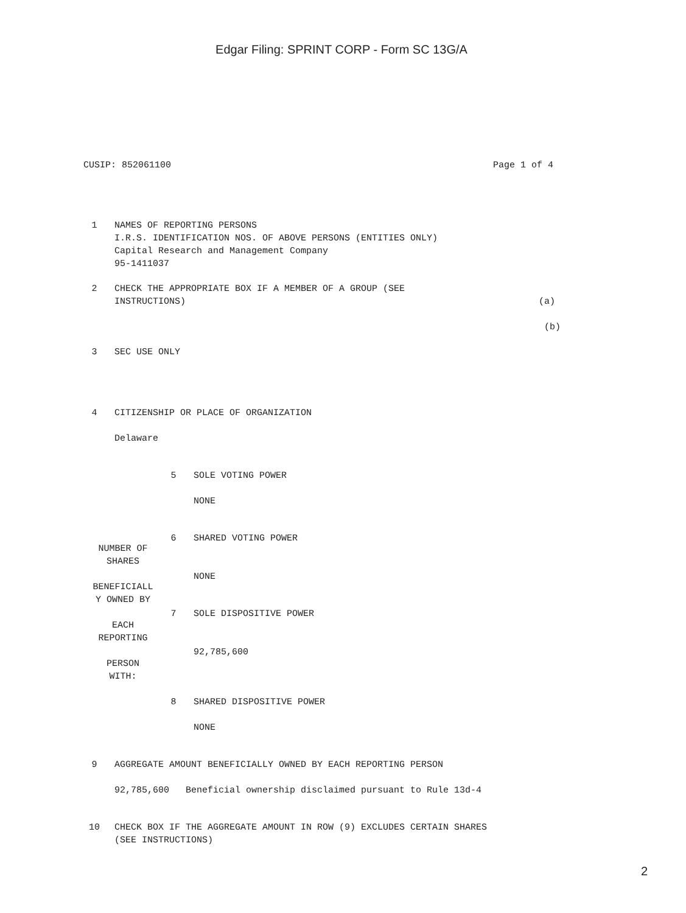Edgar Filing: SPRINT CORP - Form SC 13G/A
CUSIP: 852061100 Page 1 of 4
| 1 | NAMES OF REPORTING PERSONS I.R.S. IDENTIFICATION NOS. OF ABOVE PERSONS (ENTITIES ONLY) Capital Research and Management Company 95-1411037 | |
| 2 | CHECK THE APPROPRIATE BOX IF A MEMBER OF A GROUP (SEE INSTRUCTIONS) | (a) (b) |
| 3 | SEC USE ONLY | |
| 4 | CITIZENSHIP OR PLACE OF ORGANIZATION Delaware | |
| NUMBER OF SHARES BENEFICIALL Y OWNED BY EACH REPORTING PERSON WITH: | 5 | SOLE VOTING POWER NONE |
| | 6 | SHARED VOTING POWER NONE |
| | 7 | SOLE DISPOSITIVE POWER 92,785,600 |
| | 8 | SHARED DISPOSITIVE POWER NONE |
| 9 | AGGREGATE AMOUNT BENEFICIALLY OWNED BY EACH REPORTING PERSON 92,785,600 Beneficial ownership disclaimed pursuant to Rule 13d-4 |
| 10 | CHECK BOX IF THE AGGREGATE AMOUNT IN ROW (9) EXCLUDES CERTAIN SHARES (SEE INSTRUCTIONS) |
2